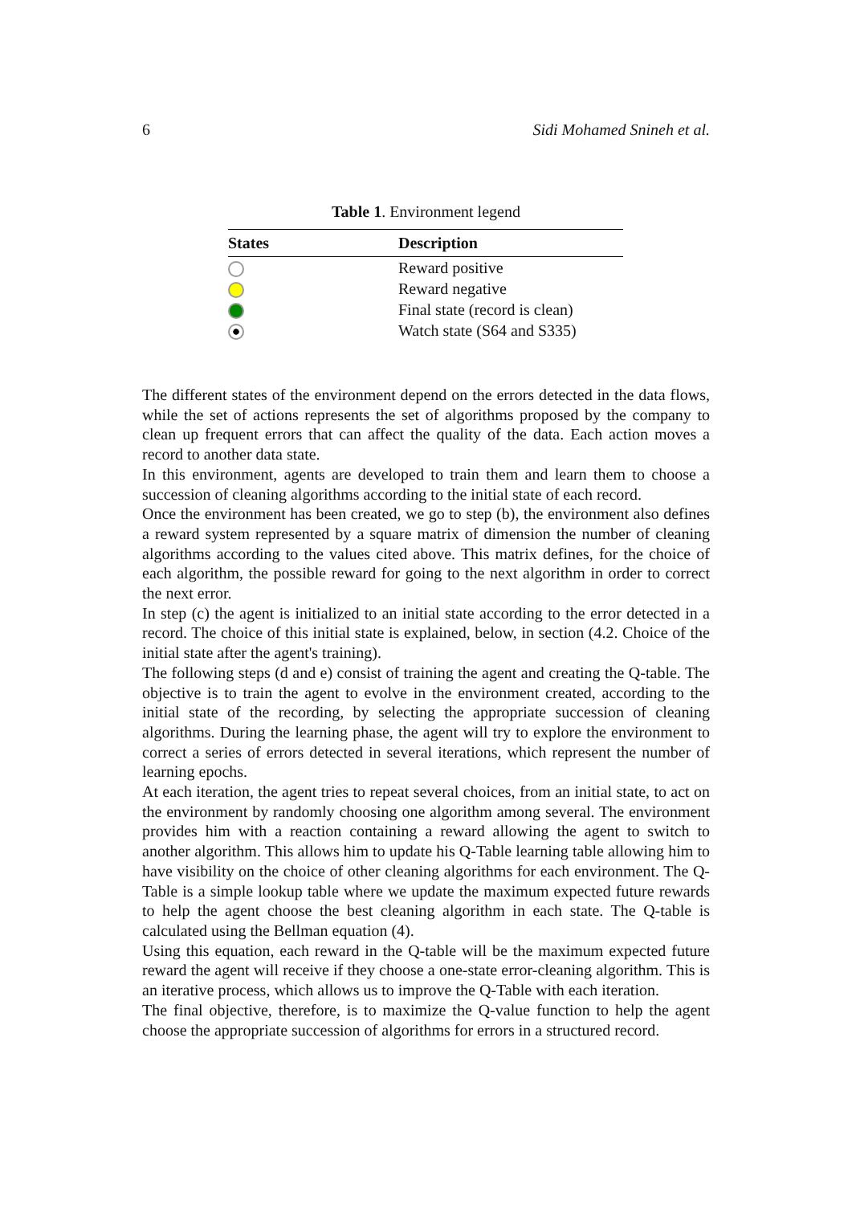6 Sidi Mohamed Snineh et al.
Table 1. Environment legend
| States | Description |
| --- | --- |
| | Reward positive |
| | Reward negative |
| | Final state (record is clean) |
| | Watch state (S64 and S335) |
The different states of the environment depend on the errors detected in the data flows, while the set of actions represents the set of algorithms proposed by the company to clean up frequent errors that can affect the quality of the data. Each action moves a record to another data state.
In this environment, agents are developed to train them and learn them to choose a succession of cleaning algorithms according to the initial state of each record.
Once the environment has been created, we go to step (b), the environment also defines a reward system represented by a square matrix of dimension the number of cleaning algorithms according to the values cited above. This matrix defines, for the choice of each algorithm, the possible reward for going to the next algorithm in order to correct the next error.
In step (c) the agent is initialized to an initial state according to the error detected in a record. The choice of this initial state is explained, below, in section (4.2. Choice of the initial state after the agent's training).
The following steps (d and e) consist of training the agent and creating the Q-table. The objective is to train the agent to evolve in the environment created, according to the initial state of the recording, by selecting the appropriate succession of cleaning algorithms. During the learning phase, the agent will try to explore the environment to correct a series of errors detected in several iterations, which represent the number of learning epochs.
At each iteration, the agent tries to repeat several choices, from an initial state, to act on the environment by randomly choosing one algorithm among several. The environment provides him with a reaction containing a reward allowing the agent to switch to another algorithm. This allows him to update his Q-Table learning table allowing him to have visibility on the choice of other cleaning algorithms for each environment. The Q-Table is a simple lookup table where we update the maximum expected future rewards to help the agent choose the best cleaning algorithm in each state. The Q-table is calculated using the Bellman equation (4).
Using this equation, each reward in the Q-table will be the maximum expected future reward the agent will receive if they choose a one-state error-cleaning algorithm. This is an iterative process, which allows us to improve the Q-Table with each iteration.
The final objective, therefore, is to maximize the Q-value function to help the agent choose the appropriate succession of algorithms for errors in a structured record.